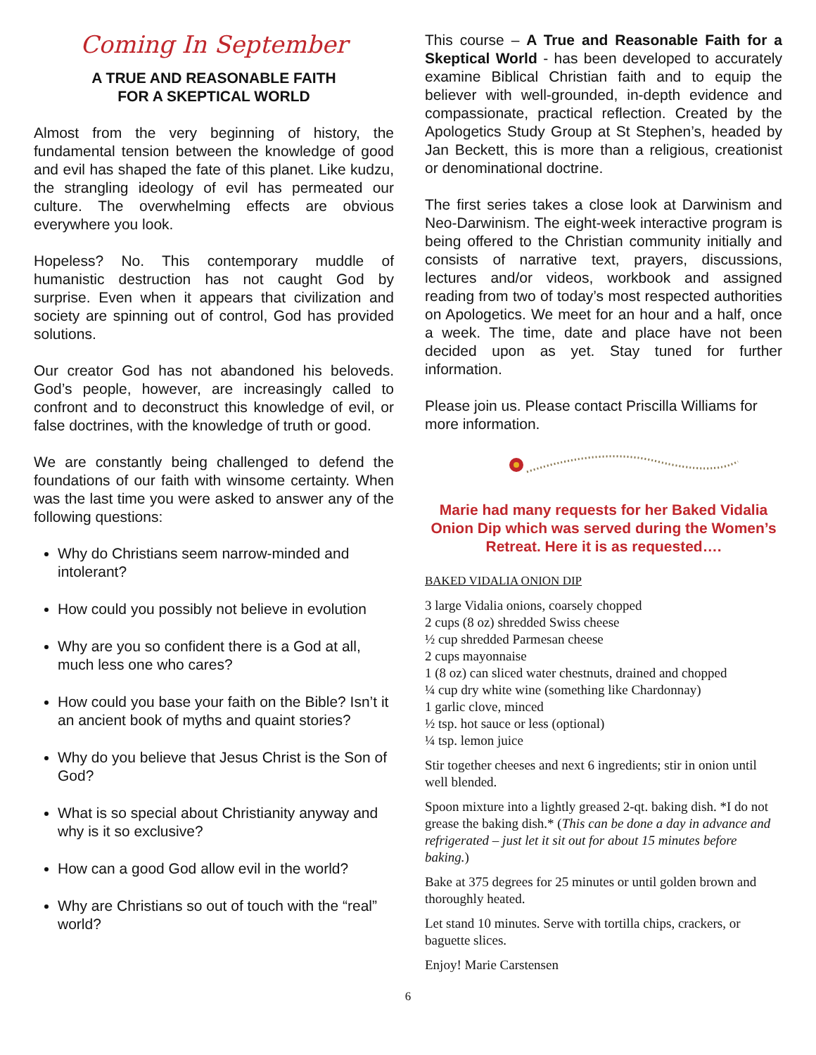Coming In September
A TRUE AND REASONABLE FAITH
FOR A SKEPTICAL WORLD
Almost from the very beginning of history, the fundamental tension between the knowledge of good and evil has shaped the fate of this planet. Like kudzu, the strangling ideology of evil has permeated our culture. The overwhelming effects are obvious everywhere you look.
Hopeless? No. This contemporary muddle of humanistic destruction has not caught God by surprise. Even when it appears that civilization and society are spinning out of control, God has provided solutions.
Our creator God has not abandoned his beloveds. God’s people, however, are increasingly called to confront and to deconstruct this knowledge of evil, or false doctrines, with the knowledge of truth or good.
We are constantly being challenged to defend the foundations of our faith with winsome certainty. When was the last time you were asked to answer any of the following questions:
Why do Christians seem narrow-minded and intolerant?
How could you possibly not believe in evolution
Why are you so confident there is a God at all, much less one who cares?
How could you base your faith on the Bible? Isn’t it an ancient book of myths and quaint stories?
Why do you believe that Jesus Christ is the Son of God?
What is so special about Christianity anyway and why is it so exclusive?
How can a good God allow evil in the world?
Why are Christians so out of touch with the “real” world?
This course – A True and Reasonable Faith for a Skeptical World - has been developed to accurately examine Biblical Christian faith and to equip the believer with well-grounded, in-depth evidence and compassionate, practical reflection. Created by the Apologetics Study Group at St Stephen’s, headed by Jan Beckett, this is more than a religious, creationist or denominational doctrine.
The first series takes a close look at Darwinism and Neo-Darwinism. The eight-week interactive program is being offered to the Christian community initially and consists of narrative text, prayers, discussions, lectures and/or videos, workbook and assigned reading from two of today’s most respected authorities on Apologetics. We meet for an hour and a half, once a week. The time, date and place have not been decided upon as yet. Stay tuned for further information.
Please join us. Please contact Priscilla Williams for more information.
Marie had many requests for her Baked Vidalia Onion Dip which was served during the Women’s Retreat. Here it is as requested….
BAKED VIDALIA ONION DIP
3 large Vidalia onions, coarsely chopped
2 cups (8 oz) shredded Swiss cheese
½ cup shredded Parmesan cheese
2 cups mayonnaise
1 (8 oz) can sliced water chestnuts, drained and chopped
¼ cup dry white wine (something like Chardonnay)
1 garlic clove, minced
½ tsp. hot sauce or less (optional)
¼ tsp. lemon juice
Stir together cheeses and next 6 ingredients; stir in onion until well blended.
Spoon mixture into a lightly greased 2-qt. baking dish. *I do not grease the baking dish.* (This can be done a day in advance and refrigerated – just let it sit out for about 15 minutes before baking.)
Bake at 375 degrees for 25 minutes or until golden brown and thoroughly heated.
Let stand 10 minutes. Serve with tortilla chips, crackers, or baguette slices.
Enjoy! Marie Carstensen
6